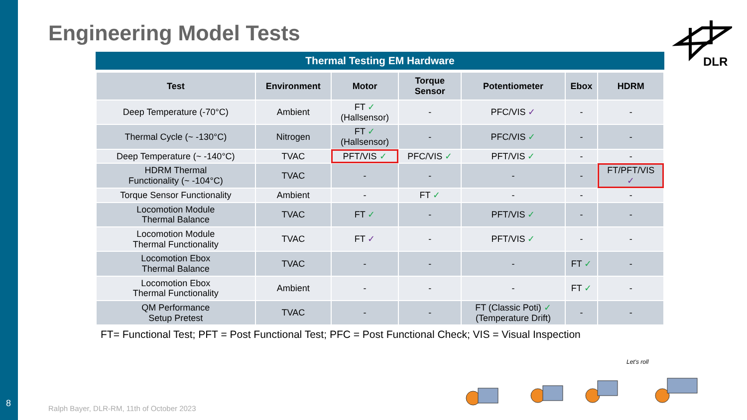Engineering Model Tests
DLR
Thermal Testing EM Hardware
| Test | Environment | Motor | Torque Sensor | Potentiometer | Ebox | HDRM |
| --- | --- | --- | --- | --- | --- | --- |
| Deep Temperature (-70°C) | Ambient | FT ✓ (Hallsensor) | - | PFC/VIS ✓ | - | - |
| Thermal Cycle (~ -130°C) | Nitrogen | FT ✓ (Hallsensor) | - | PFC/VIS ✓ | - | - |
| Deep Temperature (~ -140°C) | TVAC | PFT/VIS ✓ | PFC/VIS ✓ | PFT/VIS ✓ | - | - |
| HDRM Thermal Functionality (~ -104°C) | TVAC | - | - | - | - | FT/PFT/VIS ✓ |
| Torque Sensor Functionality | Ambient | - | FT ✓ | - | - | - |
| Locomotion Module Thermal Balance | TVAC | FT ✓ | - | PFT/VIS ✓ | - | - |
| Locomotion Module Thermal Functionality | TVAC | FT ✓ | - | PFT/VIS ✓ | - | - |
| Locomotion Ebox Thermal Balance | TVAC | - | - | - | FT ✓ | - |
| Locomotion Ebox Thermal Functionality | Ambient | - | - | - | FT ✓ | - |
| QM Performance Setup Pretest | TVAC | - | - | FT (Classic Poti) ✓ (Temperature Drift) | - | - |
FT= Functional Test; PFT = Post Functional Test; PFC = Post Functional Check; VIS = Visual Inspection
Let's roll
8
Ralph Bayer, DLR-RM, 11th of October 2023